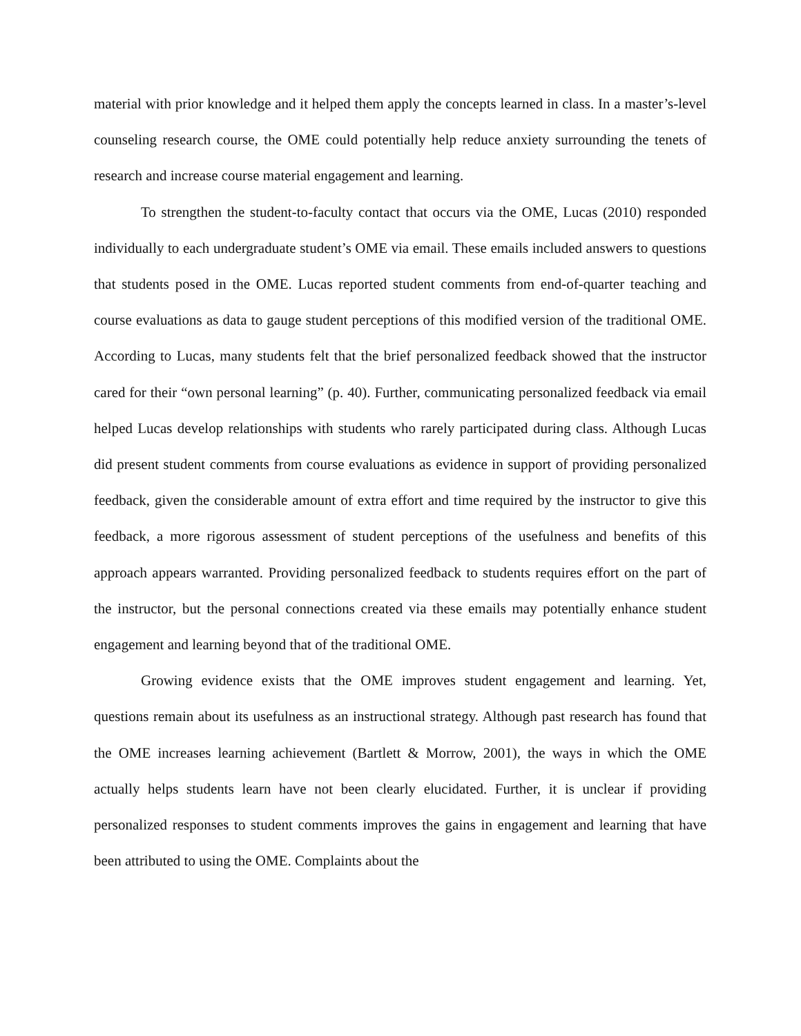material with prior knowledge and it helped them apply the concepts learned in class. In a master’s-level counseling research course, the OME could potentially help reduce anxiety surrounding the tenets of research and increase course material engagement and learning.
To strengthen the student-to-faculty contact that occurs via the OME, Lucas (2010) responded individually to each undergraduate student’s OME via email. These emails included answers to questions that students posed in the OME. Lucas reported student comments from end-of-quarter teaching and course evaluations as data to gauge student perceptions of this modified version of the traditional OME. According to Lucas, many students felt that the brief personalized feedback showed that the instructor cared for their “own personal learning” (p. 40). Further, communicating personalized feedback via email helped Lucas develop relationships with students who rarely participated during class. Although Lucas did present student comments from course evaluations as evidence in support of providing personalized feedback, given the considerable amount of extra effort and time required by the instructor to give this feedback, a more rigorous assessment of student perceptions of the usefulness and benefits of this approach appears warranted. Providing personalized feedback to students requires effort on the part of the instructor, but the personal connections created via these emails may potentially enhance student engagement and learning beyond that of the traditional OME.
Growing evidence exists that the OME improves student engagement and learning. Yet, questions remain about its usefulness as an instructional strategy. Although past research has found that the OME increases learning achievement (Bartlett & Morrow, 2001), the ways in which the OME actually helps students learn have not been clearly elucidated. Further, it is unclear if providing personalized responses to student comments improves the gains in engagement and learning that have been attributed to using the OME. Complaints about the